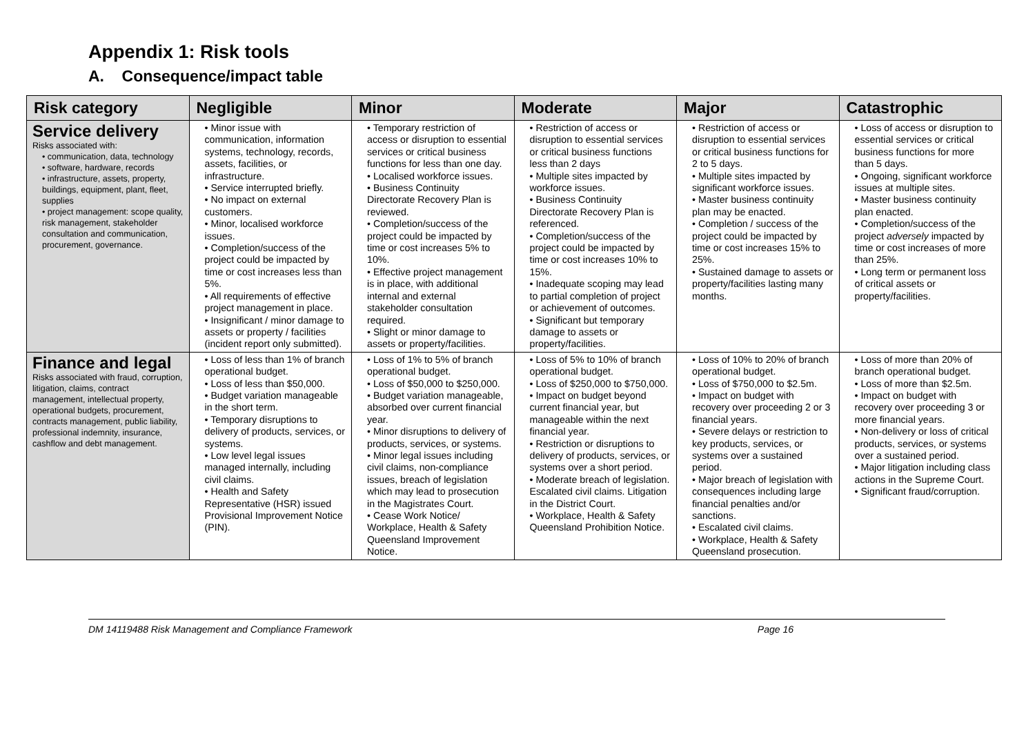Appendix 1: Risk tools
A. Consequence/impact table
| Risk category | Negligible | Minor | Moderate | Major | Catastrophic |
| --- | --- | --- | --- | --- | --- |
| Service delivery Risks associated with: • communication, data, technology • software, hardware, records • infrastructure, assets, property, buildings, equipment, plant, fleet, supplies • project management: scope quality, risk management, stakeholder consultation and communication, procurement, governance. | • Minor issue with communication, information systems, technology, records, assets, facilities, or infrastructure. • Service interrupted briefly. • No impact on external customers. • Minor, localised workforce issues. • Completion/success of the project could be impacted by time or cost increases less than 5%. • All requirements of effective project management in place. • Insignificant / minor damage to assets or property / facilities (incident report only submitted). | • Temporary restriction of access or disruption to essential services or critical business functions for less than one day. • Localised workforce issues. • Business Continuity Directorate Recovery Plan is reviewed. • Completion/success of the project could be impacted by time or cost increases 5% to 10%. • Effective project management is in place, with additional internal and external stakeholder consultation required. • Slight or minor damage to assets or property/facilities. | • Restriction of access or disruption to essential services or critical business functions less than 2 days • Multiple sites impacted by workforce issues. • Business Continuity Directorate Recovery Plan is referenced. • Completion/success of the project could be impacted by time or cost increases 10% to 15%. • Inadequate scoping may lead to partial completion of project or achievement of outcomes. • Significant but temporary damage to assets or property/facilities. | • Restriction of access or disruption to essential services or critical business functions for 2 to 5 days. • Multiple sites impacted by significant workforce issues. • Master business continuity plan may be enacted. • Completion / success of the project could be impacted by time or cost increases 15% to 25%. • Sustained damage to assets or property/facilities lasting many months. | • Loss of access or disruption to essential services or critical business functions for more than 5 days. • Ongoing, significant workforce issues at multiple sites. • Master business continuity plan enacted. • Completion/success of the project adversely impacted by time or cost increases of more than 25%. • Long term or permanent loss of critical assets or property/facilities. |
| Finance and legal Risks associated with fraud, corruption, litigation, claims, contract management, intellectual property, operational budgets, procurement, contracts management, public liability, professional indemnity, insurance, cashflow and debt management. | • Loss of less than 1% of branch operational budget. • Loss of less than $50,000. • Budget variation manageable in the short term. • Temporary disruptions to delivery of products, services, or systems. • Low level legal issues managed internally, including civil claims. • Health and Safety Representative (HSR) issued Provisional Improvement Notice (PIN). | • Loss of 1% to 5% of branch operational budget. • Loss of $50,000 to $250,000. • Budget variation manageable, absorbed over current financial year. • Minor disruptions to delivery of products, services, or systems. • Minor legal issues including civil claims, non-compliance issues, breach of legislation which may lead to prosecution in the Magistrates Court. • Cease Work Notice/ Workplace, Health & Safety Queensland Improvement Notice. | • Loss of 5% to 10% of branch operational budget. • Loss of $250,000 to $750,000. • Impact on budget beyond current financial year, but manageable within the next financial year. • Restriction or disruptions to delivery of products, services, or systems over a short period. • Moderate breach of legislation. Escalated civil claims. Litigation in the District Court. • Workplace, Health & Safety Queensland Prohibition Notice. | • Loss of 10% to 20% of branch operational budget. • Loss of $750,000 to $2.5m. • Impact on budget with recovery over proceeding 2 or 3 financial years. • Severe delays or restriction to key products, services, or systems over a sustained period. • Major breach of legislation with consequences including large financial penalties and/or sanctions. • Escalated civil claims. • Workplace, Health & Safety Queensland prosecution. | • Loss of more than 20% of branch operational budget. • Loss of more than $2.5m. • Impact on budget with recovery over proceeding 3 or more financial years. • Non-delivery or loss of critical products, services, or systems over a sustained period. • Major litigation including class actions in the Supreme Court. • Significant fraud/corruption. |
DM 14119488 Risk Management and Compliance Framework Page 16